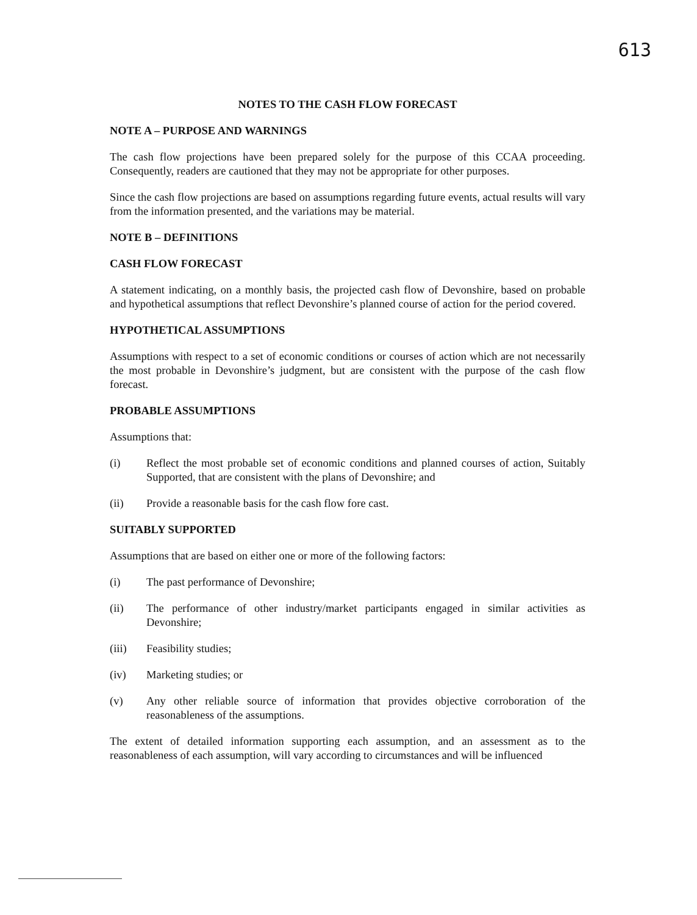613
NOTES TO THE CASH FLOW FORECAST
NOTE A – PURPOSE AND WARNINGS
The cash flow projections have been prepared solely for the purpose of this CCAA proceeding. Consequently, readers are cautioned that they may not be appropriate for other purposes.
Since the cash flow projections are based on assumptions regarding future events, actual results will vary from the information presented, and the variations may be material.
NOTE B – DEFINITIONS
CASH FLOW FORECAST
A statement indicating, on a monthly basis, the projected cash flow of Devonshire, based on probable and hypothetical assumptions that reflect Devonshire’s planned course of action for the period covered.
HYPOTHETICAL ASSUMPTIONS
Assumptions with respect to a set of economic conditions or courses of action which are not necessarily the most probable in Devonshire’s judgment, but are consistent with the purpose of the cash flow forecast.
PROBABLE ASSUMPTIONS
Assumptions that:
(i) Reflect the most probable set of economic conditions and planned courses of action, Suitably Supported, that are consistent with the plans of Devonshire; and
(ii) Provide a reasonable basis for the cash flow fore cast.
SUITABLY SUPPORTED
Assumptions that are based on either one or more of the following factors:
(i) The past performance of Devonshire;
(ii) The performance of other industry/market participants engaged in similar activities as Devonshire;
(iii) Feasibility studies;
(iv) Marketing studies; or
(v) Any other reliable source of information that provides objective corroboration of the reasonableness of the assumptions.
The extent of detailed information supporting each assumption, and an assessment as to the reasonableness of each assumption, will vary according to circumstances and will be influenced